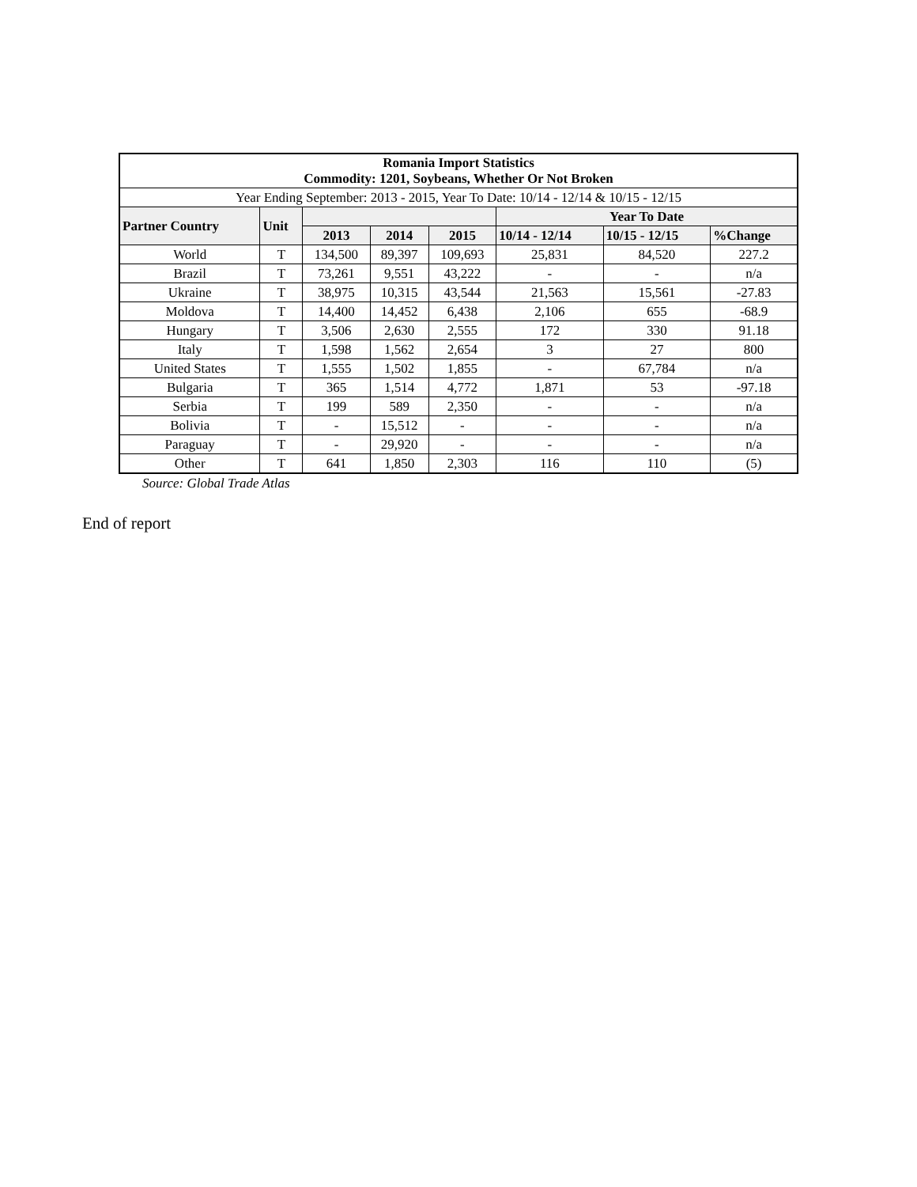| Romania Import Statistics Commodity: 1201, Soybeans, Whether Or Not Broken | | | | | | | |
| --- | --- | --- | --- | --- | --- | --- | --- |
| Year Ending September: 2013 - 2015, Year To Date: 10/14 - 12/14 & 10/15 - 12/15 | | | | | | | |
| Partner Country | Unit | | | | Year To Date | | |
| | | 2013 | 2014 | 2015 | 10/14 - 12/14 | 10/15 - 12/15 | %Change |
| World | T | 134,500 | 89,397 | 109,693 | 25,831 | 84,520 | 227.2 |
| Brazil | T | 73,261 | 9,551 | 43,222 | - | - | n/a |
| Ukraine | T | 38,975 | 10,315 | 43,544 | 21,563 | 15,561 | -27.83 |
| Moldova | T | 14,400 | 14,452 | 6,438 | 2,106 | 655 | -68.9 |
| Hungary | T | 3,506 | 2,630 | 2,555 | 172 | 330 | 91.18 |
| Italy | T | 1,598 | 1,562 | 2,654 | 3 | 27 | 800 |
| United States | T | 1,555 | 1,502 | 1,855 | - | 67,784 | n/a |
| Bulgaria | T | 365 | 1,514 | 4,772 | 1,871 | 53 | -97.18 |
| Serbia | T | 199 | 589 | 2,350 | - | - | n/a |
| Bolivia | T | - | 15,512 | - | - | - | n/a |
| Paraguay | T | - | 29,920 | - | - | - | n/a |
| Other | T | 641 | 1,850 | 2,303 | 116 | 110 | (5) |
Source: Global Trade Atlas
End of report